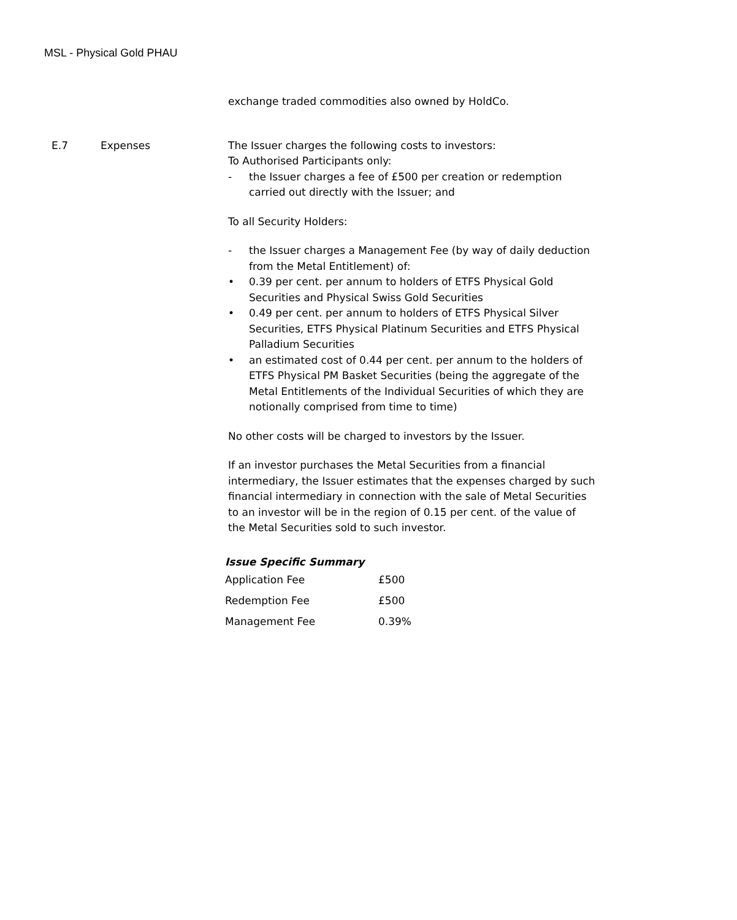MSL - Physical Gold PHAU
exchange traded commodities also owned by HoldCo.
E.7 Expenses The Issuer charges the following costs to investors:
To Authorised Participants only:
- the Issuer charges a fee of £500 per creation or redemption carried out directly with the Issuer; and
To all Security Holders:
- the Issuer charges a Management Fee (by way of daily deduction from the Metal Entitlement) of:
• 0.39 per cent. per annum to holders of ETFS Physical Gold Securities and Physical Swiss Gold Securities
• 0.49 per cent. per annum to holders of ETFS Physical Silver Securities, ETFS Physical Platinum Securities and ETFS Physical Palladium Securities
• an estimated cost of 0.44 per cent. per annum to the holders of ETFS Physical PM Basket Securities (being the aggregate of the Metal Entitlements of the Individual Securities of which they are notionally comprised from time to time)
No other costs will be charged to investors by the Issuer.
If an investor purchases the Metal Securities from a financial intermediary, the Issuer estimates that the expenses charged by such financial intermediary in connection with the sale of Metal Securities to an investor will be in the region of 0.15 per cent. of the value of the Metal Securities sold to such investor.
Issue Specific Summary
| Application Fee | £500 |
| Redemption Fee | £500 |
| Management Fee | 0.39% |